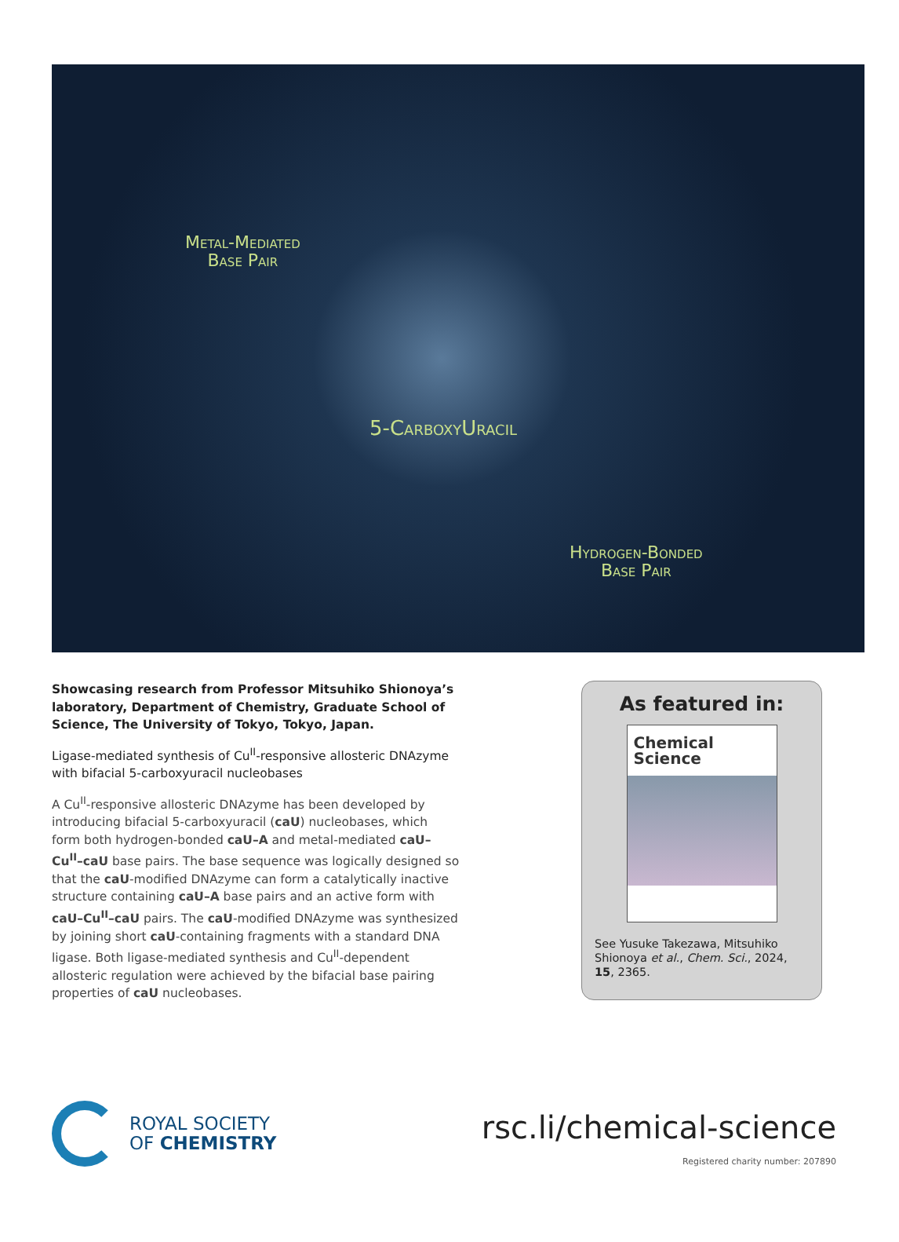Metal-Mediated
Base Pair
5-CarboxyUracil
Hydrogen-Bonded
Base Pair
Showcasing research from Professor Mitsuhiko Shionoya’s laboratory, Department of Chemistry, Graduate School of Science, The University of Tokyo, Tokyo, Japan.
Ligase-mediated synthesis of Cu<sup>II</sup>-responsive allosteric DNAzyme with bifacial 5-carboxyuracil nucleobases
A Cu<sup>II</sup>-responsive allosteric DNAzyme has been developed by introducing bifacial 5-carboxyuracil (caU) nucleobases, which form both hydrogen-bonded caU–A and metal-mediated caU–Cu<sup>II</sup>–caU base pairs. The base sequence was logically designed so that the caU-modified DNAzyme can form a catalytically inactive structure containing caU–A base pairs and an active form with caU–Cu<sup>II</sup>–caU pairs. The caU-modified DNAzyme was synthesized by joining short caU-containing fragments with a standard DNA ligase. Both ligase-mediated synthesis and Cu<sup>II</sup>-dependent allosteric regulation were achieved by the bifacial base pairing properties of caU nucleobases.
As featured in:
Chemical
Science
See Yusuke Takezawa, Mitsuhiko Shionoya et al., Chem. Sci., 2024, 15, 2365.
ROYAL SOCIETY
OF CHEMISTRY
rsc.li/chemical-science
Registered charity number: 207890